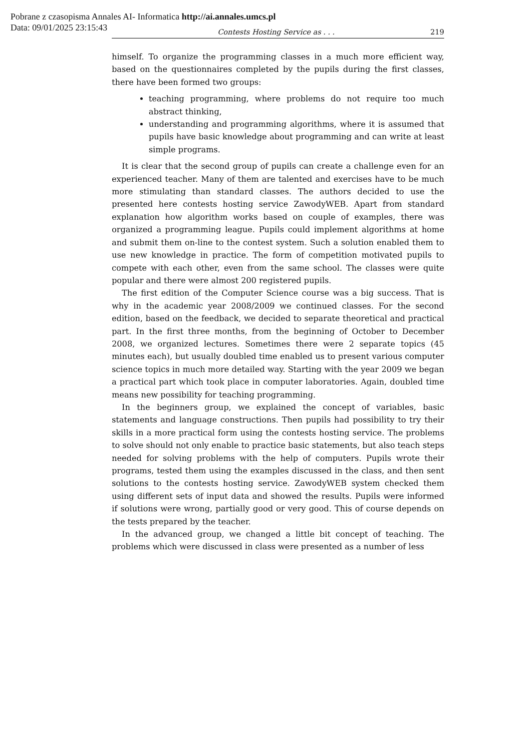Pobrane z czasopisma Annales AI- Informatica http://ai.annales.umcs.pl
Data: 09/01/2025 23:15:43
Contests Hosting Service as . . . 219
himself. To organize the programming classes in a much more efficient way, based on the questionnaires completed by the pupils during the first classes, there have been formed two groups:
teaching programming, where problems do not require too much abstract thinking,
understanding and programming algorithms, where it is assumed that pupils have basic knowledge about programming and can write at least simple programs.
It is clear that the second group of pupils can create a challenge even for an experienced teacher. Many of them are talented and exercises have to be much more stimulating than standard classes. The authors decided to use the presented here contests hosting service ZawodyWEB. Apart from standard explanation how algorithm works based on couple of examples, there was organized a programming league. Pupils could implement algorithms at home and submit them on-line to the contest system. Such a solution enabled them to use new knowledge in practice. The form of competition motivated pupils to compete with each other, even from the same school. The classes were quite popular and there were almost 200 registered pupils.
The first edition of the Computer Science course was a big success. That is why in the academic year 2008/2009 we continued classes. For the second edition, based on the feedback, we decided to separate theoretical and practical part. In the first three months, from the beginning of October to December 2008, we organized lectures. Sometimes there were 2 separate topics (45 minutes each), but usually doubled time enabled us to present various computer science topics in much more detailed way. Starting with the year 2009 we began a practical part which took place in computer laboratories. Again, doubled time means new possibility for teaching programming.
In the beginners group, we explained the concept of variables, basic statements and language constructions. Then pupils had possibility to try their skills in a more practical form using the contests hosting service. The problems to solve should not only enable to practice basic statements, but also teach steps needed for solving problems with the help of computers. Pupils wrote their programs, tested them using the examples discussed in the class, and then sent solutions to the contests hosting service. ZawodyWEB system checked them using different sets of input data and showed the results. Pupils were informed if solutions were wrong, partially good or very good. This of course depends on the tests prepared by the teacher.
In the advanced group, we changed a little bit concept of teaching. The problems which were discussed in class were presented as a number of less